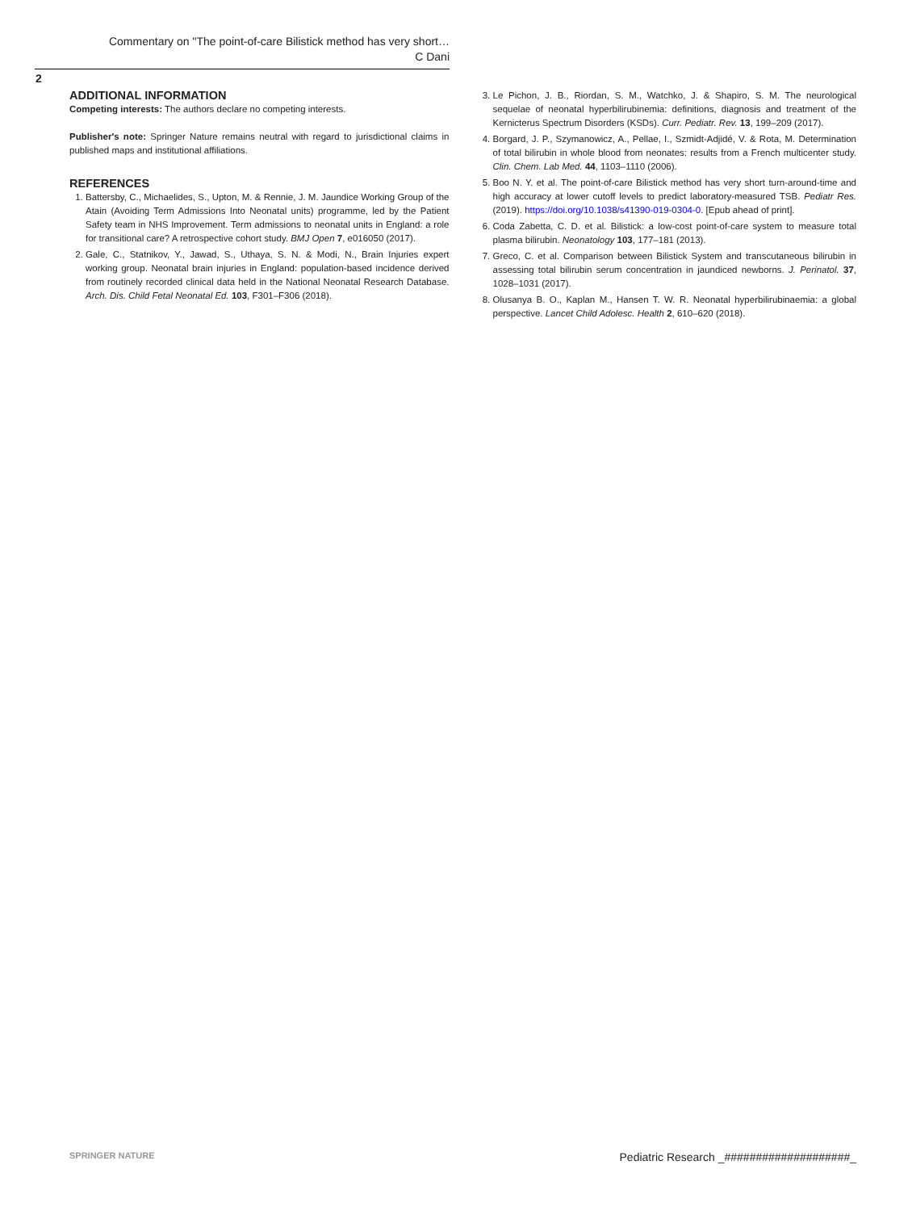Commentary on "The point-of-care Bilistick method has very short…
C Dani
2
ADDITIONAL INFORMATION
Competing interests: The authors declare no competing interests.
Publisher's note: Springer Nature remains neutral with regard to jurisdictional claims in published maps and institutional affiliations.
REFERENCES
1. Battersby, C., Michaelides, S., Upton, M. & Rennie, J. M. Jaundice Working Group of the Atain (Avoiding Term Admissions Into Neonatal units) programme, led by the Patient Safety team in NHS Improvement. Term admissions to neonatal units in England: a role for transitional care? A retrospective cohort study. BMJ Open 7, e016050 (2017).
2. Gale, C., Statnikov, Y., Jawad, S., Uthaya, S. N. & Modi, N., Brain Injuries expert working group. Neonatal brain injuries in England: population-based incidence derived from routinely recorded clinical data held in the National Neonatal Research Database. Arch. Dis. Child Fetal Neonatal Ed. 103, F301–F306 (2018).
3. Le Pichon, J. B., Riordan, S. M., Watchko, J. & Shapiro, S. M. The neurological sequelae of neonatal hyperbilirubinemia: definitions, diagnosis and treatment of the Kernicterus Spectrum Disorders (KSDs). Curr. Pediatr. Rev. 13, 199–209 (2017).
4. Borgard, J. P., Szymanowicz, A., Pellae, I., Szmidt-Adjidé, V. & Rota, M. Determination of total bilirubin in whole blood from neonates: results from a French multicenter study. Clin. Chem. Lab Med. 44, 1103–1110 (2006).
5. Boo N. Y. et al. The point-of-care Bilistick method has very short turn-around-time and high accuracy at lower cutoff levels to predict laboratory-measured TSB. Pediatr Res. (2019). https://doi.org/10.1038/s41390-019-0304-0. [Epub ahead of print].
6. Coda Zabetta, C. D. et al. Bilistick: a low-cost point-of-care system to measure total plasma bilirubin. Neonatology 103, 177–181 (2013).
7. Greco, C. et al. Comparison between Bilistick System and transcutaneous bilirubin in assessing total bilirubin serum concentration in jaundiced newborns. J. Perinatol. 37, 1028–1031 (2017).
8. Olusanya B. O., Kaplan M., Hansen T. W. R. Neonatal hyperbilirubinaemia: a global perspective. Lancet Child Adolesc. Health 2, 610–620 (2018).
SPRINGER NATURE Pediatric Research _####################_